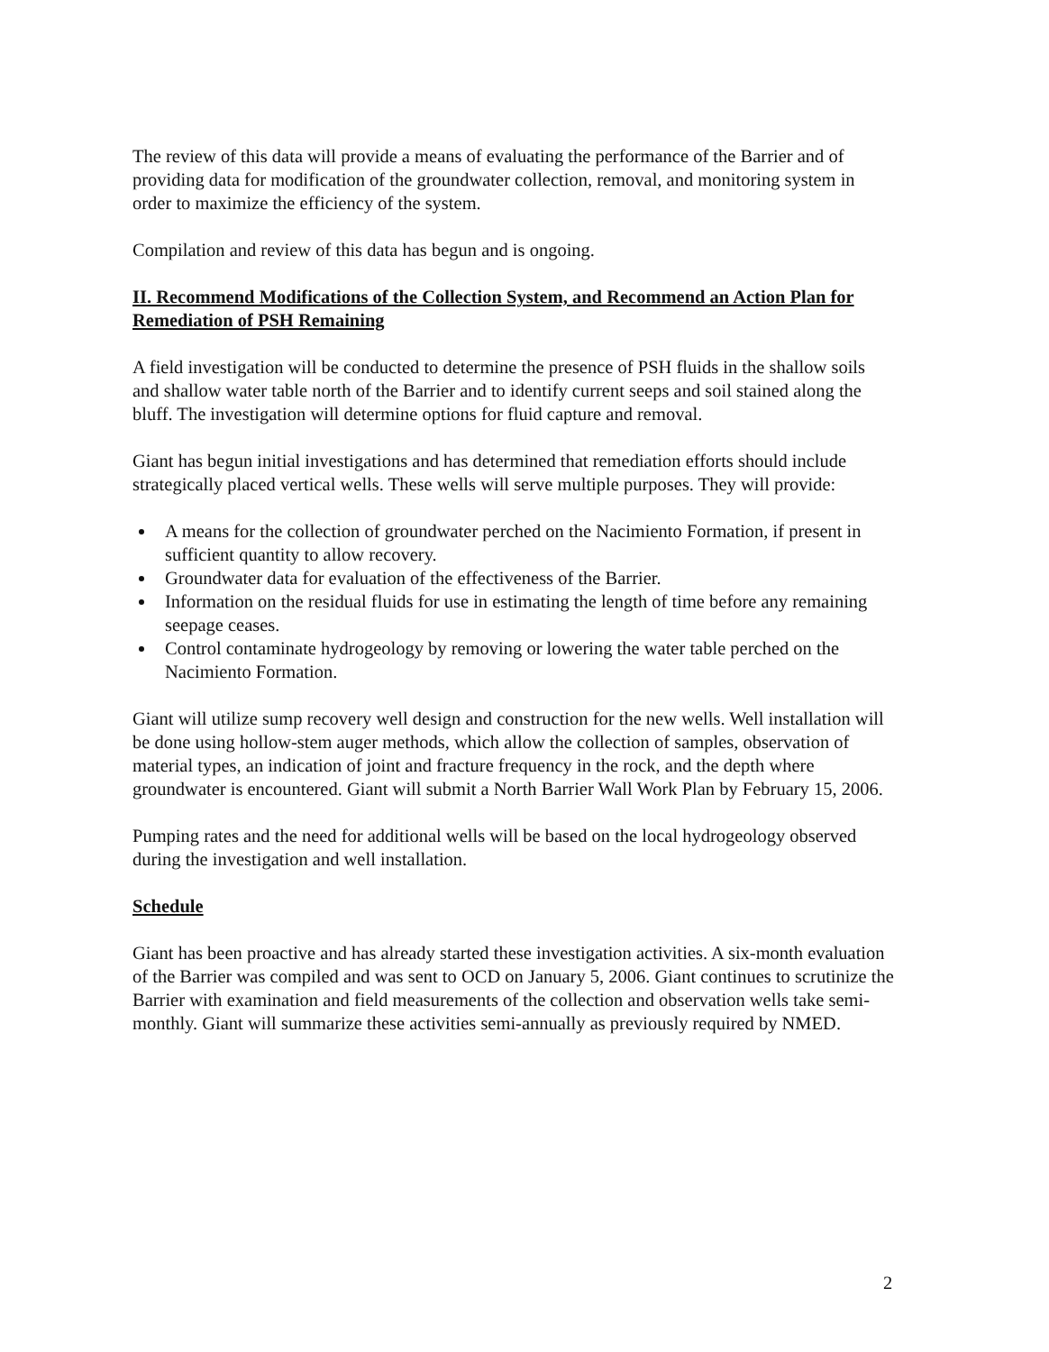The review of this data will provide a means of evaluating the performance of the Barrier and of providing data for modification of the groundwater collection, removal, and monitoring system in order to maximize the efficiency of the system.
Compilation and review of this data has begun and is ongoing.
II. Recommend Modifications of the Collection System, and Recommend an Action Plan for Remediation of PSH Remaining
A field investigation will be conducted to determine the presence of PSH fluids in the shallow soils and shallow water table north of the Barrier and to identify current seeps and soil stained along the bluff. The investigation will determine options for fluid capture and removal.
Giant has begun initial investigations and has determined that remediation efforts should include strategically placed vertical wells. These wells will serve multiple purposes. They will provide:
A means for the collection of groundwater perched on the Nacimiento Formation, if present in sufficient quantity to allow recovery.
Groundwater data for evaluation of the effectiveness of the Barrier.
Information on the residual fluids for use in estimating the length of time before any remaining seepage ceases.
Control contaminate hydrogeology by removing or lowering the water table perched on the Nacimiento Formation.
Giant will utilize sump recovery well design and construction for the new wells. Well installation will be done using hollow-stem auger methods, which allow the collection of samples, observation of material types, an indication of joint and fracture frequency in the rock, and the depth where groundwater is encountered. Giant will submit a North Barrier Wall Work Plan by February 15, 2006.
Pumping rates and the need for additional wells will be based on the local hydrogeology observed during the investigation and well installation.
Schedule
Giant has been proactive and has already started these investigation activities. A six-month evaluation of the Barrier was compiled and was sent to OCD on January 5, 2006. Giant continues to scrutinize the Barrier with examination and field measurements of the collection and observation wells take semi-monthly. Giant will summarize these activities semi-annually as previously required by NMED.
2